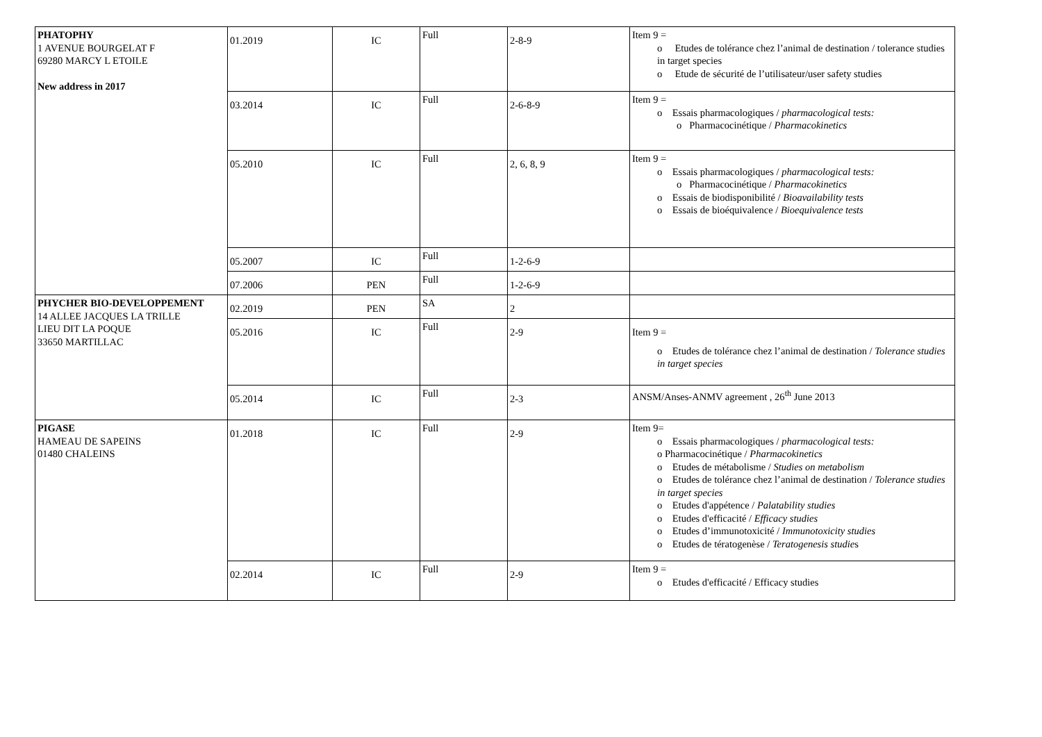| PHATOPHY 1 AVENUE BOURGELAT F 69280 MARCY L ETOILE New address in 2017 | 01.2019 | IC | Full | 2-8-9 | Item 9 = o Etudes de tolérance chez l’animal de destination / tolerance studies in target species o Etude de sécurité de l’utilisateur/user safety studies |
| | 03.2014 | IC | Full | 2-6-8-9 | Item 9 = o Essais pharmacologiques / pharmacological tests: o Pharmacocinétique / Pharmacokinetics |
| | 05.2010 | IC | Full | 2, 6, 8, 9 | Item 9 = o Essais pharmacologiques / pharmacological tests: o Pharmacocinétique / Pharmacokinetics o Essais de biodisponibilité / Bioavailability tests o Essais de bioéquivalence / Bioequivalence tests |
| | 05.2007 | IC | Full | 1-2-6-9 | |
| | 07.2006 | PEN | Full | 1-2-6-9 | |
| PHYCHER BIO-DEVELOPPEMENT 14 ALLEE JACQUES LA TRILLE LIEU DIT LA POQUE 33650 MARTILLAC | 02.2019 | PEN | SA | 2 | |
| | 05.2016 | IC | Full | 2-9 | Item 9 = o Etudes de tolérance chez l’animal de destination / Tolerance studies in target species |
| | 05.2014 | IC | Full | 2-3 | ANSM/Anses-ANMV agreement , 26<sup>th</sup> June 2013 |
| PIGASE HAMEAU DE SAPEINS 01480 CHALEINS | 01.2018 | IC | Full | 2-9 | Item 9= o Essais pharmacologiques / pharmacological tests: o Pharmacocinétique / Pharmacokinetics o Etudes de métabolisme / Studies on metabolism o Etudes de tolérance chez l’animal de destination / Tolerance studies in target species o Etudes d'appétence / Palatability studies o Etudes d'efficacité / Efficacy studies o Etudes d’immunotoxicité / Immunotoxicity studies o Etudes de tératogenèse / Teratogenesis studie s |
| | 02.2014 | IC | Full | 2-9 | Item 9 = o Etudes d'efficacité / Efficacy studies |